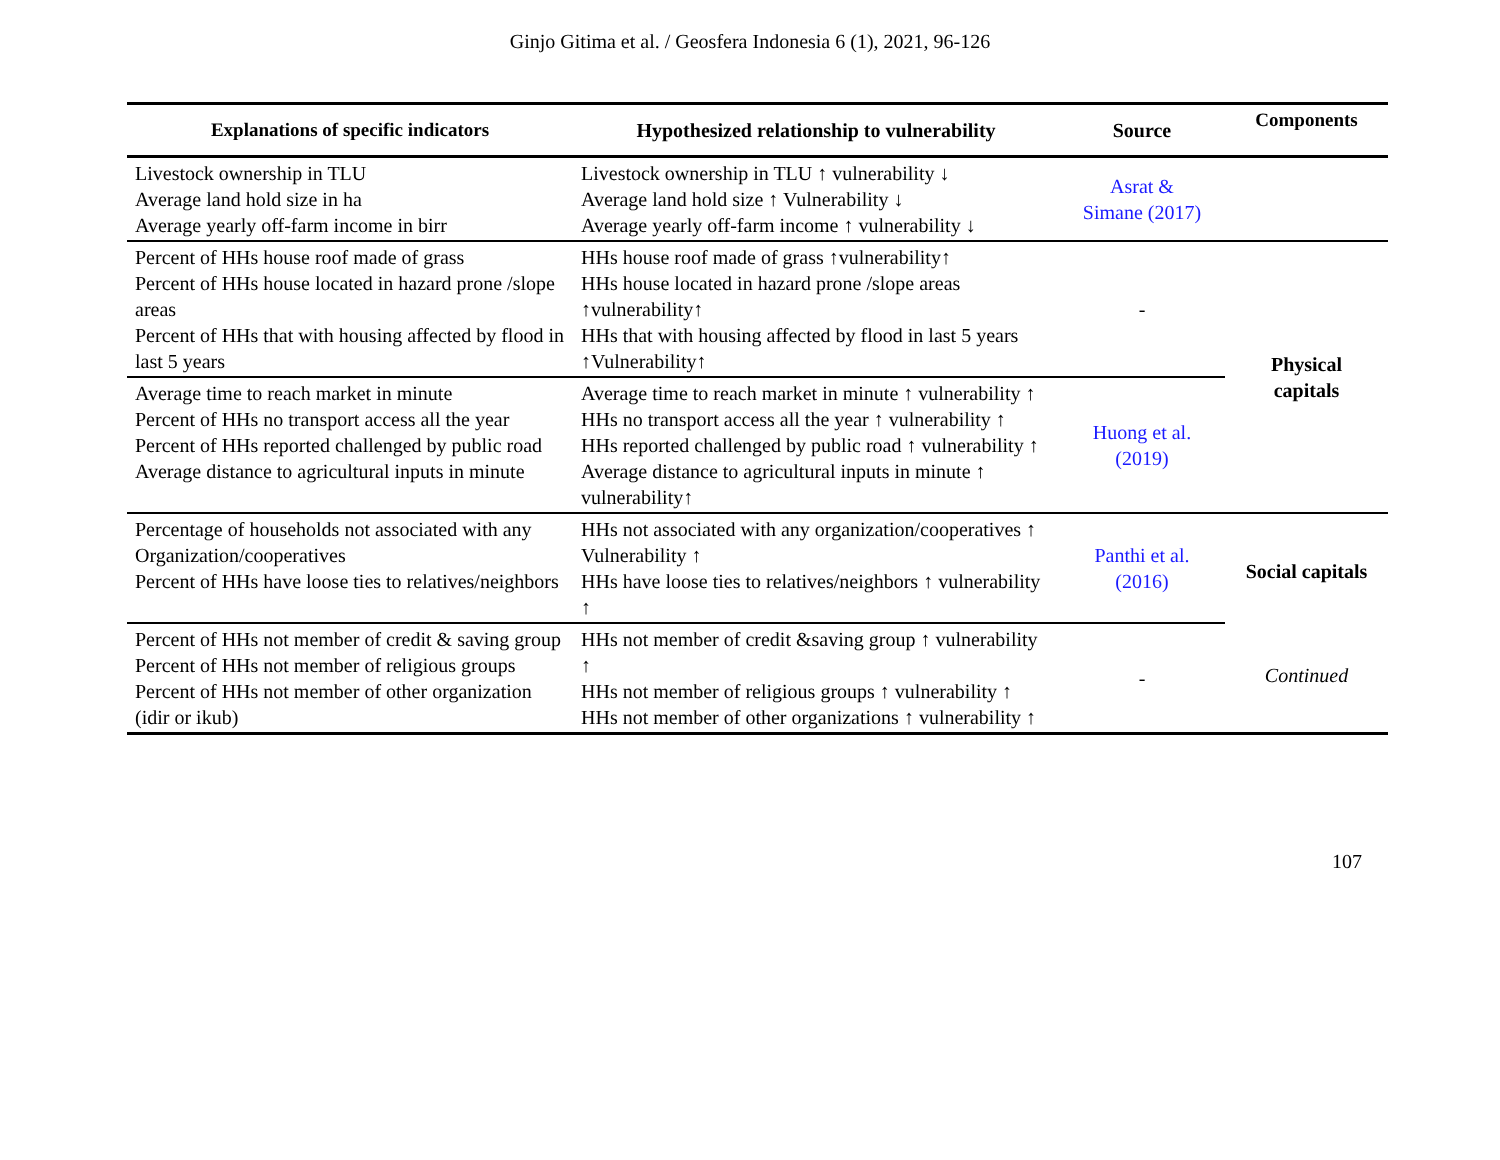Ginjo Gitima et al. / Geosfera Indonesia 6 (1), 2021, 96-126
| Explanations of specific indicators | Hypothesized relationship to vulnerability | Source | Components |
| --- | --- | --- | --- |
| Livestock ownership in TLU Average land hold size in ha Average yearly off-farm income in birr | Livestock ownership in TLU ↑ vulnerability ↓ Average land hold size ↑ Vulnerability ↓ Average yearly off-farm income ↑ vulnerability ↓ | Asrat & Simane (2017) | |
| Percent of HHs house roof made of grass Percent of HHs house located in hazard prone /slope areas Percent of HHs that with housing affected by flood in last 5 years | HHs house roof made of grass ↑vulnerability↑ HHs house located in hazard prone /slope areas ↑vulnerability↑ HHs that with housing affected by flood in last 5 years ↑Vulnerability↑ | - | Physical capitals |
| Average time to reach market in minute Percent of HHs no transport access all the year Percent of HHs reported challenged by public road Average distance to agricultural inputs in minute | Average time to reach market in minute ↑ vulnerability ↑ HHs no transport access all the year ↑ vulnerability ↑ HHs reported challenged by public road ↑ vulnerability ↑ Average distance to agricultural inputs in minute ↑ vulnerability↑ | Huong et al. (2019) | |
| Percentage of households not associated with any Organization/cooperatives Percent of HHs have loose ties to relatives/neighbors | HHs not associated with any organization/cooperatives ↑ Vulnerability ↑ HHs have loose ties to relatives/neighbors ↑ vulnerability ↑ | Panthi et al. (2016) | Social capitals Continued |
| Percent of HHs not member of credit & saving group Percent of HHs not member of religious groups Percent of HHs not member of other organization (idir or ikub) | HHs not member of credit &saving group ↑ vulnerability ↑ HHs not member of religious groups ↑ vulnerability ↑ HHs not member of other organizations ↑ vulnerability ↑ | - | |
107